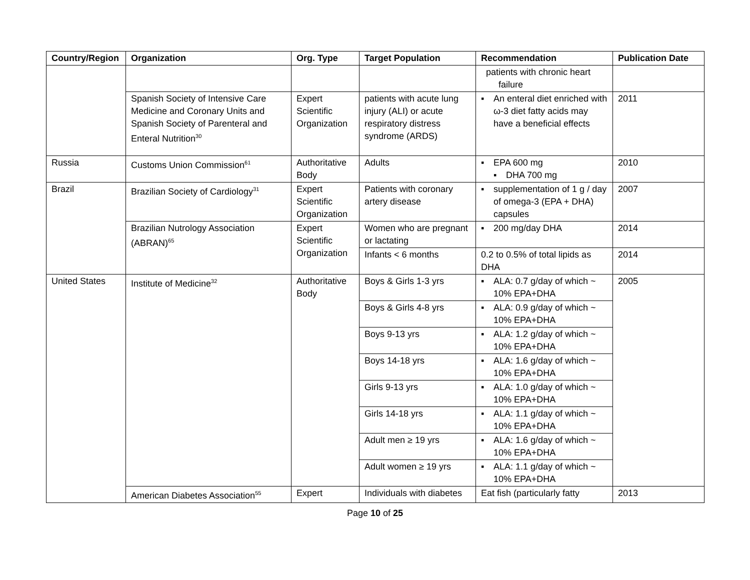| Country/Region | Organization | Org. Type | Target Population | Recommendation | Publication Date |
| --- | --- | --- | --- | --- | --- |
| | | | | patients with chronic heart failure | |
| | Spanish Society of Intensive Care Medicine and Coronary Units and Spanish Society of Parenteral and Enteral Nutrition<sup>30</sup> | Expert Scientific Organization | patients with acute lung injury (ALI) or acute respiratory distress syndrome (ARDS) | ▪ An enteral diet enriched with ω-3 diet fatty acids may have a beneficial effects | 2011 |
| Russia | Customs Union Commission<sup>61</sup> | Authoritative Body | Adults | ▪ EPA 600 mg ▪ DHA 700 mg | 2010 |
| Brazil | Brazilian Society of Cardiology<sup>31</sup> | Expert Scientific Organization | Patients with coronary artery disease | ▪ supplementation of 1 g / day of omega-3 (EPA + DHA) capsules | 2007 |
| | Brazilian Nutrology Association (ABRAN)<sup>65</sup> | Expert Scientific Organization | Women who are pregnant or lactating | ▪ 200 mg/day DHA | 2014 |
| | | | Infants < 6 months | 0.2 to 0.5% of total lipids as DHA | 2014 |
| United States | Institute of Medicine<sup>32</sup> | Authoritative Body | Boys & Girls 1-3 yrs | ▪ ALA: 0.7 g/day of which ~ 10% EPA+DHA | 2005 |
| | | | Boys & Girls 4-8 yrs | ▪ ALA: 0.9 g/day of which ~ 10% EPA+DHA | |
| | | | Boys 9-13 yrs | ▪ ALA: 1.2 g/day of which ~ 10% EPA+DHA | |
| | | | Boys 14-18 yrs | ▪ ALA: 1.6 g/day of which ~ 10% EPA+DHA | |
| | | | Girls 9-13 yrs | ▪ ALA: 1.0 g/day of which ~ 10% EPA+DHA | |
| | | | Girls 14-18 yrs | ▪ ALA: 1.1 g/day of which ~ 10% EPA+DHA | |
| | | | Adult men ≥ 19 yrs | ▪ ALA: 1.6 g/day of which ~ 10% EPA+DHA | |
| | | | Adult women ≥ 19 yrs | ▪ ALA: 1.1 g/day of which ~ 10% EPA+DHA | |
| | American Diabetes Association<sup>55</sup> | Expert | Individuals with diabetes | Eat fish (particularly fatty | 2013 |
Page 10 of 25